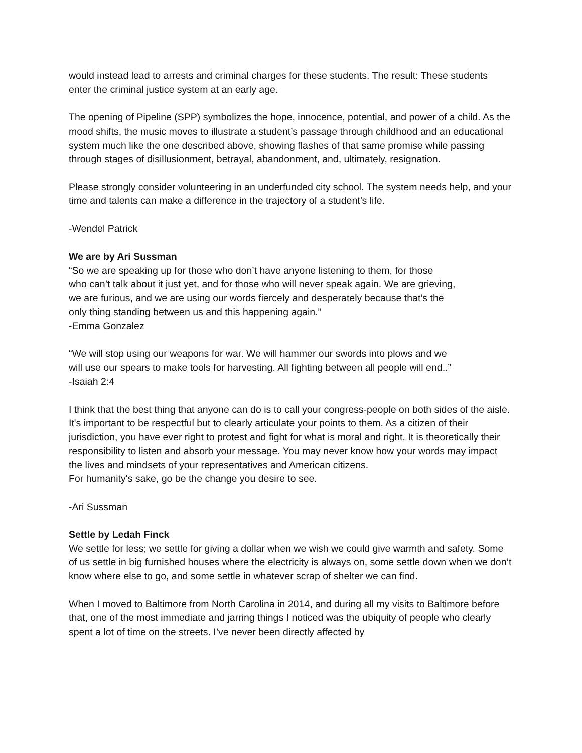would instead lead to arrests and criminal charges for these students. The result: These students enter the criminal justice system at an early age.
The opening of Pipeline (SPP) symbolizes the hope, innocence, potential, and power of a child. As the mood shifts, the music moves to illustrate a student’s passage through childhood and an educational system much like the one described above, showing flashes of that same promise while passing through stages of disillusionment, betrayal, abandonment, and, ultimately, resignation.
Please strongly consider volunteering in an underfunded city school. The system needs help, and your time and talents can make a difference in the trajectory of a student’s life.
-Wendel Patrick
We are by Ari Sussman
“So we are speaking up for those who don’t have anyone listening to them, for those
who can’t talk about it just yet, and for those who will never speak again. We are grieving,
we are furious, and we are using our words fiercely and desperately because that’s the
only thing standing between us and this happening again.”
-Emma Gonzalez
“We will stop using our weapons for war. We will hammer our swords into plows and we
will use our spears to make tools for harvesting. All fighting between all people will end..”
-Isaiah 2:4
I think that the best thing that anyone can do is to call your congress-people on both sides of the aisle. It's important to be respectful but to clearly articulate your points to them. As a citizen of their jurisdiction, you have ever right to protest and fight for what is moral and right. It is theoretically their responsibility to listen and absorb your message. You may never know how your words may impact the lives and mindsets of your representatives and American citizens.
For humanity's sake, go be the change you desire to see.
-Ari Sussman
Settle by Ledah Finck
We settle for less; we settle for giving a dollar when we wish we could give warmth and safety. Some of us settle in big furnished houses where the electricity is always on, some settle down when we don’t know where else to go, and some settle in whatever scrap of shelter we can find.
When I moved to Baltimore from North Carolina in 2014, and during all my visits to Baltimore before that, one of the most immediate and jarring things I noticed was the ubiquity of people who clearly spent a lot of time on the streets. I’ve never been directly affected by